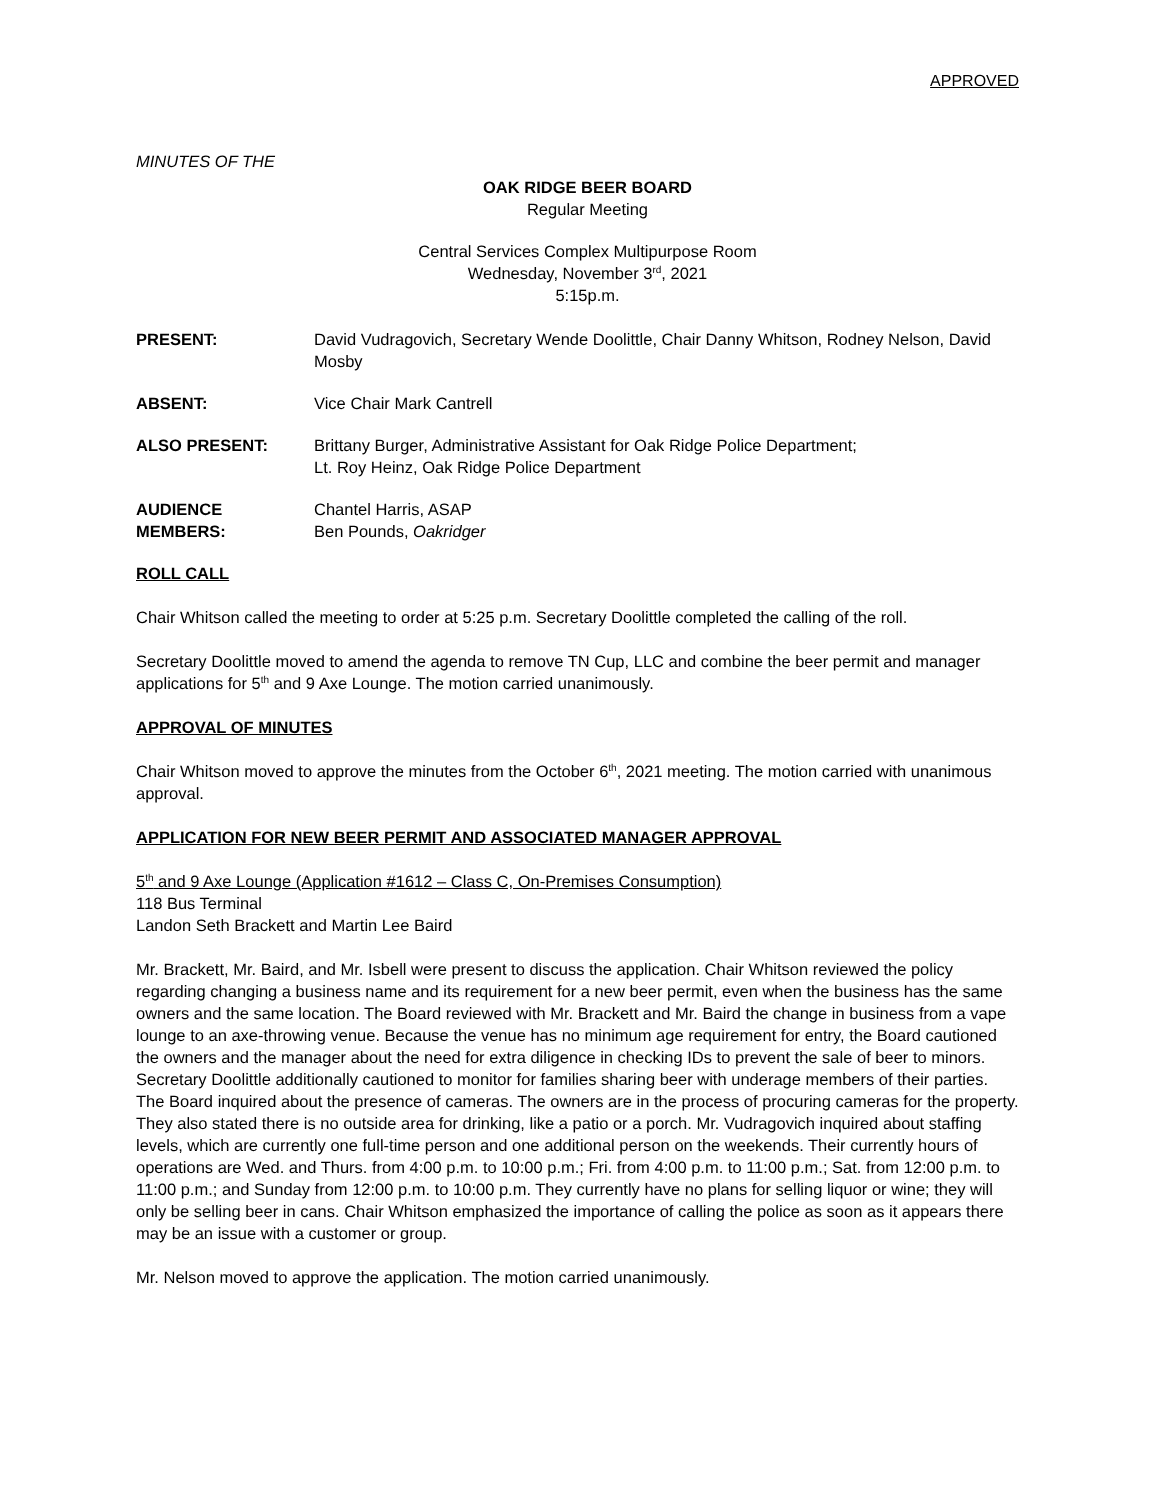APPROVED
MINUTES OF THE
OAK RIDGE BEER BOARD
Regular Meeting
Central Services Complex Multipurpose Room
Wednesday, November 3<sup>rd</sup>, 2021
5:15p.m.
PRESENT: David Vudragovich, Secretary Wende Doolittle, Chair Danny Whitson, Rodney Nelson, David Mosby
ABSENT: Vice Chair Mark Cantrell
ALSO PRESENT: Brittany Burger, Administrative Assistant for Oak Ridge Police Department;
Lt. Roy Heinz, Oak Ridge Police Department
AUDIENCE
MEMBERS:
Chantel Harris, ASAP
Ben Pounds, Oakridger
ROLL CALL
Chair Whitson called the meeting to order at 5:25 p.m. Secretary Doolittle completed the calling of the roll.
Secretary Doolittle moved to amend the agenda to remove TN Cup, LLC and combine the beer permit and manager applications for 5<sup>th</sup> and 9 Axe Lounge. The motion carried unanimously.
APPROVAL OF MINUTES
Chair Whitson moved to approve the minutes from the October 6<sup>th</sup>, 2021 meeting. The motion carried with unanimous approval.
APPLICATION FOR NEW BEER PERMIT AND ASSOCIATED MANAGER APPROVAL
5<sup>th</sup> and 9 Axe Lounge (Application #1612 – Class C, On-Premises Consumption)
118 Bus Terminal
Landon Seth Brackett and Martin Lee Baird
Mr. Brackett, Mr. Baird, and Mr. Isbell were present to discuss the application. Chair Whitson reviewed the policy regarding changing a business name and its requirement for a new beer permit, even when the business has the same owners and the same location. The Board reviewed with Mr. Brackett and Mr. Baird the change in business from a vape lounge to an axe-throwing venue. Because the venue has no minimum age requirement for entry, the Board cautioned the owners and the manager about the need for extra diligence in checking IDs to prevent the sale of beer to minors. Secretary Doolittle additionally cautioned to monitor for families sharing beer with underage members of their parties. The Board inquired about the presence of cameras. The owners are in the process of procuring cameras for the property. They also stated there is no outside area for drinking, like a patio or a porch. Mr. Vudragovich inquired about staffing levels, which are currently one full-time person and one additional person on the weekends. Their currently hours of operations are Wed. and Thurs. from 4:00 p.m. to 10:00 p.m.; Fri. from 4:00 p.m. to 11:00 p.m.; Sat. from 12:00 p.m. to 11:00 p.m.; and Sunday from 12:00 p.m. to 10:00 p.m. They currently have no plans for selling liquor or wine; they will only be selling beer in cans. Chair Whitson emphasized the importance of calling the police as soon as it appears there may be an issue with a customer or group.
Mr. Nelson moved to approve the application. The motion carried unanimously.